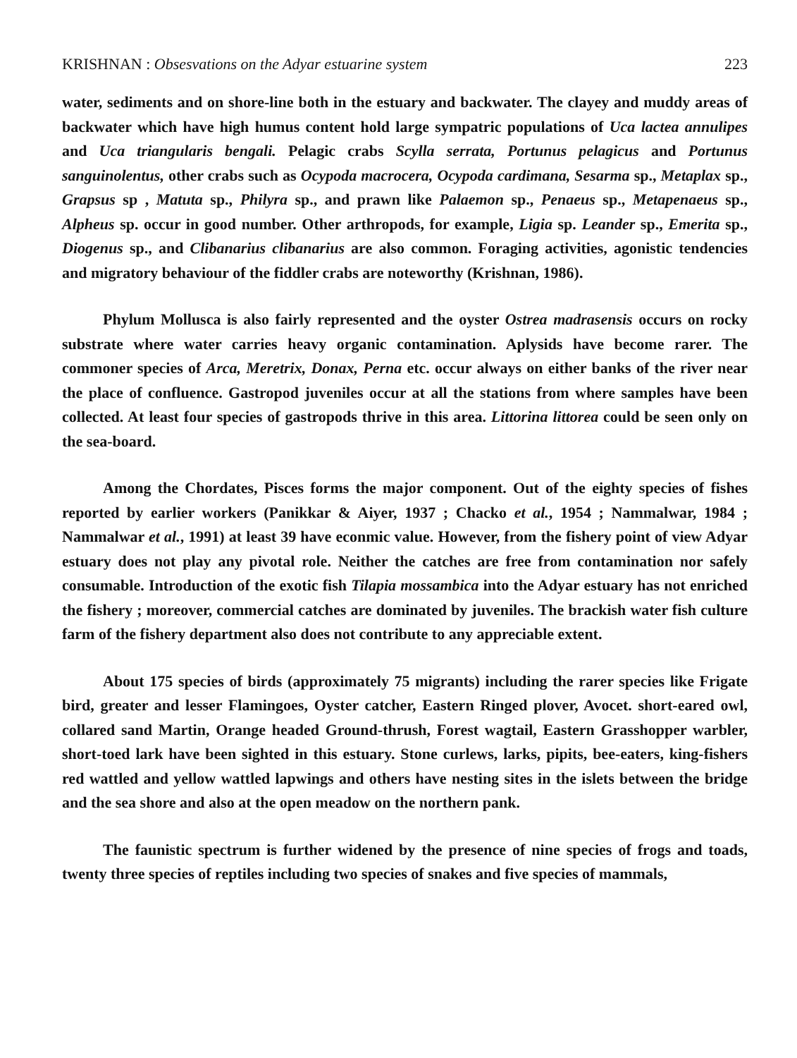KRISHNAN : Obsesvations on the Adyar estuarine system 223
water, sediments and on shore-line both in the estuary and backwater. The clayey and muddy areas of backwater which have high humus content hold large sympatric populations of Uca lactea annulipes and Uca triangularis bengali. Pelagic crabs Scylla serrata, Portunus pelagicus and Portunus sanguinolentus, other crabs such as Ocypoda macrocera, Ocypoda cardimana, Sesarma sp., Metaplax sp., Grapsus sp , Matuta sp., Philyra sp., and prawn like Palaemon sp., Penaeus sp., Metapenaeus sp., Alpheus sp. occur in good number. Other arthropods, for example, Ligia sp. Leander sp., Emerita sp., Diogenus sp., and Clibanarius clibanarius are also common. Foraging activities, agonistic tendencies and migratory behaviour of the fiddler crabs are noteworthy (Krishnan, 1986).
Phylum Mollusca is also fairly represented and the oyster Ostrea madrasensis occurs on rocky substrate where water carries heavy organic contamination. Aplysids have become rarer. The commoner species of Arca, Meretrix, Donax, Perna etc. occur always on either banks of the river near the place of confluence. Gastropod juveniles occur at all the stations from where samples have been collected. At least four species of gastropods thrive in this area. Littorina littorea could be seen only on the sea-board.
Among the Chordates, Pisces forms the major component. Out of the eighty species of fishes reported by earlier workers (Panikkar & Aiyer, 1937 ; Chacko et al., 1954 ; Nammalwar, 1984 ; Nammalwar et al., 1991) at least 39 have econmic value. However, from the fishery point of view Adyar estuary does not play any pivotal role. Neither the catches are free from contamination nor safely consumable. Introduction of the exotic fish Tilapia mossambica into the Adyar estuary has not enriched the fishery ; moreover, commercial catches are dominated by juveniles. The brackish water fish culture farm of the fishery department also does not contribute to any appreciable extent.
About 175 species of birds (approximately 75 migrants) including the rarer species like Frigate bird, greater and lesser Flamingoes, Oyster catcher, Eastern Ringed plover, Avocet. short-eared owl, collared sand Martin, Orange headed Ground-thrush, Forest wagtail, Eastern Grasshopper warbler, short-toed lark have been sighted in this estuary. Stone curlews, larks, pipits, bee-eaters, king-fishers red wattled and yellow wattled lapwings and others have nesting sites in the islets between the bridge and the sea shore and also at the open meadow on the northern pank.
The faunistic spectrum is further widened by the presence of nine species of frogs and toads, twenty three species of reptiles including two species of snakes and five species of mammals,